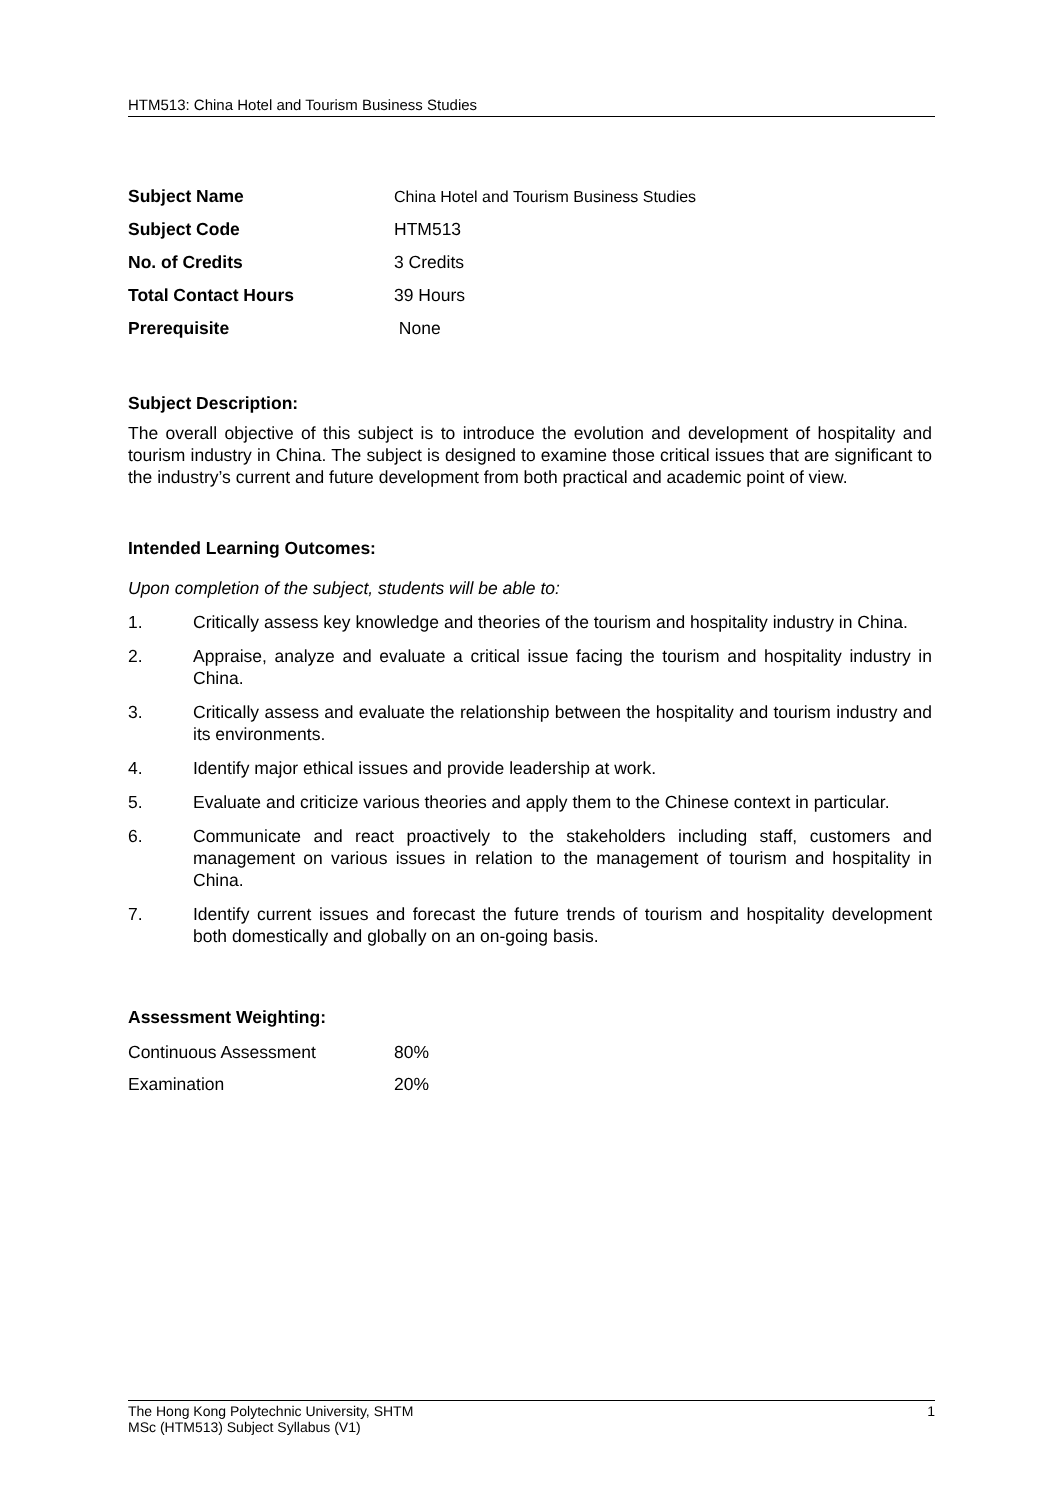HTM513: China Hotel and Tourism Business Studies
| Subject Name | China Hotel and Tourism Business Studies |
| Subject Code | HTM513 |
| No. of Credits | 3 Credits |
| Total Contact Hours | 39 Hours |
| Prerequisite | None |
Subject Description:
The overall objective of this subject is to introduce the evolution and development of hospitality and tourism industry in China. The subject is designed to examine those critical issues that are significant to the industry’s current and future development from both practical and academic point of view.
Intended Learning Outcomes:
Upon completion of the subject, students will be able to:
1. Critically assess key knowledge and theories of the tourism and hospitality industry in China.
2. Appraise, analyze and evaluate a critical issue facing the tourism and hospitality industry in China.
3. Critically assess and evaluate the relationship between the hospitality and tourism industry and its environments.
4. Identify major ethical issues and provide leadership at work.
5. Evaluate and criticize various theories and apply them to the Chinese context in particular.
6. Communicate and react proactively to the stakeholders including staff, customers and management on various issues in relation to the management of tourism and hospitality in China.
7. Identify current issues and forecast the future trends of tourism and hospitality development both domestically and globally on an on-going basis.
Assessment Weighting:
| Continuous Assessment | 80% |
| Examination | 20% |
The Hong Kong Polytechnic University, SHTM 1
MSc (HTM513) Subject Syllabus (V1)